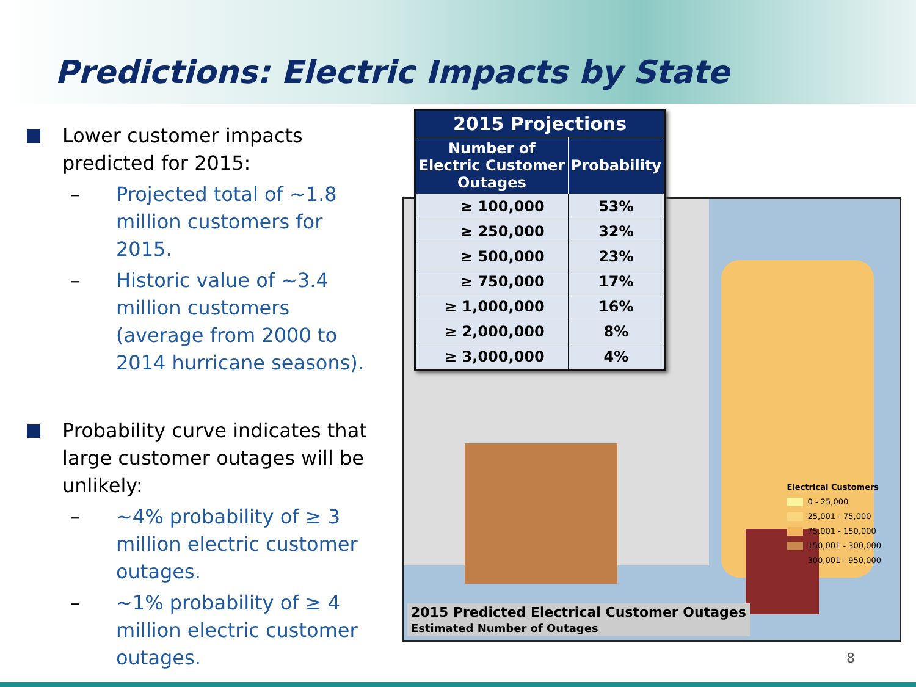Predictions: Electric Impacts by State
Lower customer impacts predicted for 2015:
– Projected total of ~1.8 million customers for 2015.
– Historic value of ~3.4 million customers (average from 2000 to 2014 hurricane seasons).
Probability curve indicates that large customer outages will be unlikely:
– ~4% probability of ≥ 3 million electric customer outages.
– ~1% probability of ≥ 4 million electric customer outages.
Electrical Customers
0 - 25,000
25,001 - 75,000
75,001 - 150,000
150,001 - 300,000
300,001 - 950,000
2015 Predicted Electrical Customer Outages
Estimated Number of Outages
| 2015 Projections | |
| --- | --- |
| Number of Electric Customer Outages | Probability |
| ≥ 100,000 | 53% |
| ≥ 250,000 | 32% |
| ≥ 500,000 | 23% |
| ≥ 750,000 | 17% |
| ≥ 1,000,000 | 16% |
| ≥ 2,000,000 | 8% |
| ≥ 3,000,000 | 4% |
8